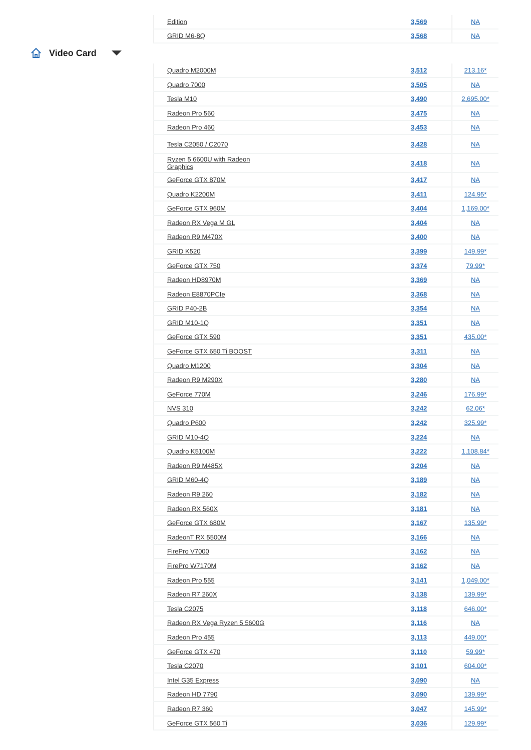Video Card
| Edition | 3,569 | NA |
| GRID M6-8Q | 3,568 | NA |
| Quadro M2000M | 3,512 | 213.16* |
| Quadro 7000 | 3,505 | NA |
| Tesla M10 | 3,490 | 2,695.00* |
| Radeon Pro 560 | 3,475 | NA |
| Radeon Pro 460 | 3,453 | NA |
| Tesla C2050 / C2070 | 3,428 | NA |
| Ryzen 5 6600U with Radeon Graphics | 3,418 | NA |
| GeForce GTX 870M | 3,417 | NA |
| Quadro K2200M | 3,411 | 124.95* |
| GeForce GTX 960M | 3,404 | 1,169.00* |
| Radeon RX Vega M GL | 3,404 | NA |
| Radeon R9 M470X | 3,400 | NA |
| GRID K520 | 3,399 | 149.99* |
| GeForce GTX 750 | 3,374 | 79.99* |
| Radeon HD8970M | 3,369 | NA |
| Radeon E8870PCIe | 3,368 | NA |
| GRID P40-2B | 3,354 | NA |
| GRID M10-1Q | 3,351 | NA |
| GeForce GTX 590 | 3,351 | 435.00* |
| GeForce GTX 650 Ti BOOST | 3,311 | NA |
| Quadro M1200 | 3,304 | NA |
| Radeon R9 M290X | 3,280 | NA |
| GeForce 770M | 3,246 | 176.99* |
| NVS 310 | 3,242 | 62.06* |
| Quadro P600 | 3,242 | 325.99* |
| GRID M10-4Q | 3,224 | NA |
| Quadro K5100M | 3,222 | 1,108.84* |
| Radeon R9 M485X | 3,204 | NA |
| GRID M60-4Q | 3,189 | NA |
| Radeon R9 260 | 3,182 | NA |
| Radeon RX 560X | 3,181 | NA |
| GeForce GTX 680M | 3,167 | 135.99* |
| RadeonT RX 5500M | 3,166 | NA |
| FirePro V7000 | 3,162 | NA |
| FirePro W7170M | 3,162 | NA |
| Radeon Pro 555 | 3,141 | 1,049.00* |
| Radeon R7 260X | 3,138 | 139.99* |
| Tesla C2075 | 3,118 | 646.00* |
| Radeon RX Vega Ryzen 5 5600G | 3,116 | NA |
| Radeon Pro 455 | 3,113 | 449.00* |
| GeForce GTX 470 | 3,110 | 59.99* |
| Tesla C2070 | 3,101 | 604.00* |
| Intel G35 Express | 3,090 | NA |
| Radeon HD 7790 | 3,090 | 139.99* |
| Radeon R7 360 | 3,047 | 145.99* |
| GeForce GTX 560 Ti | 3,036 | 129.99* |